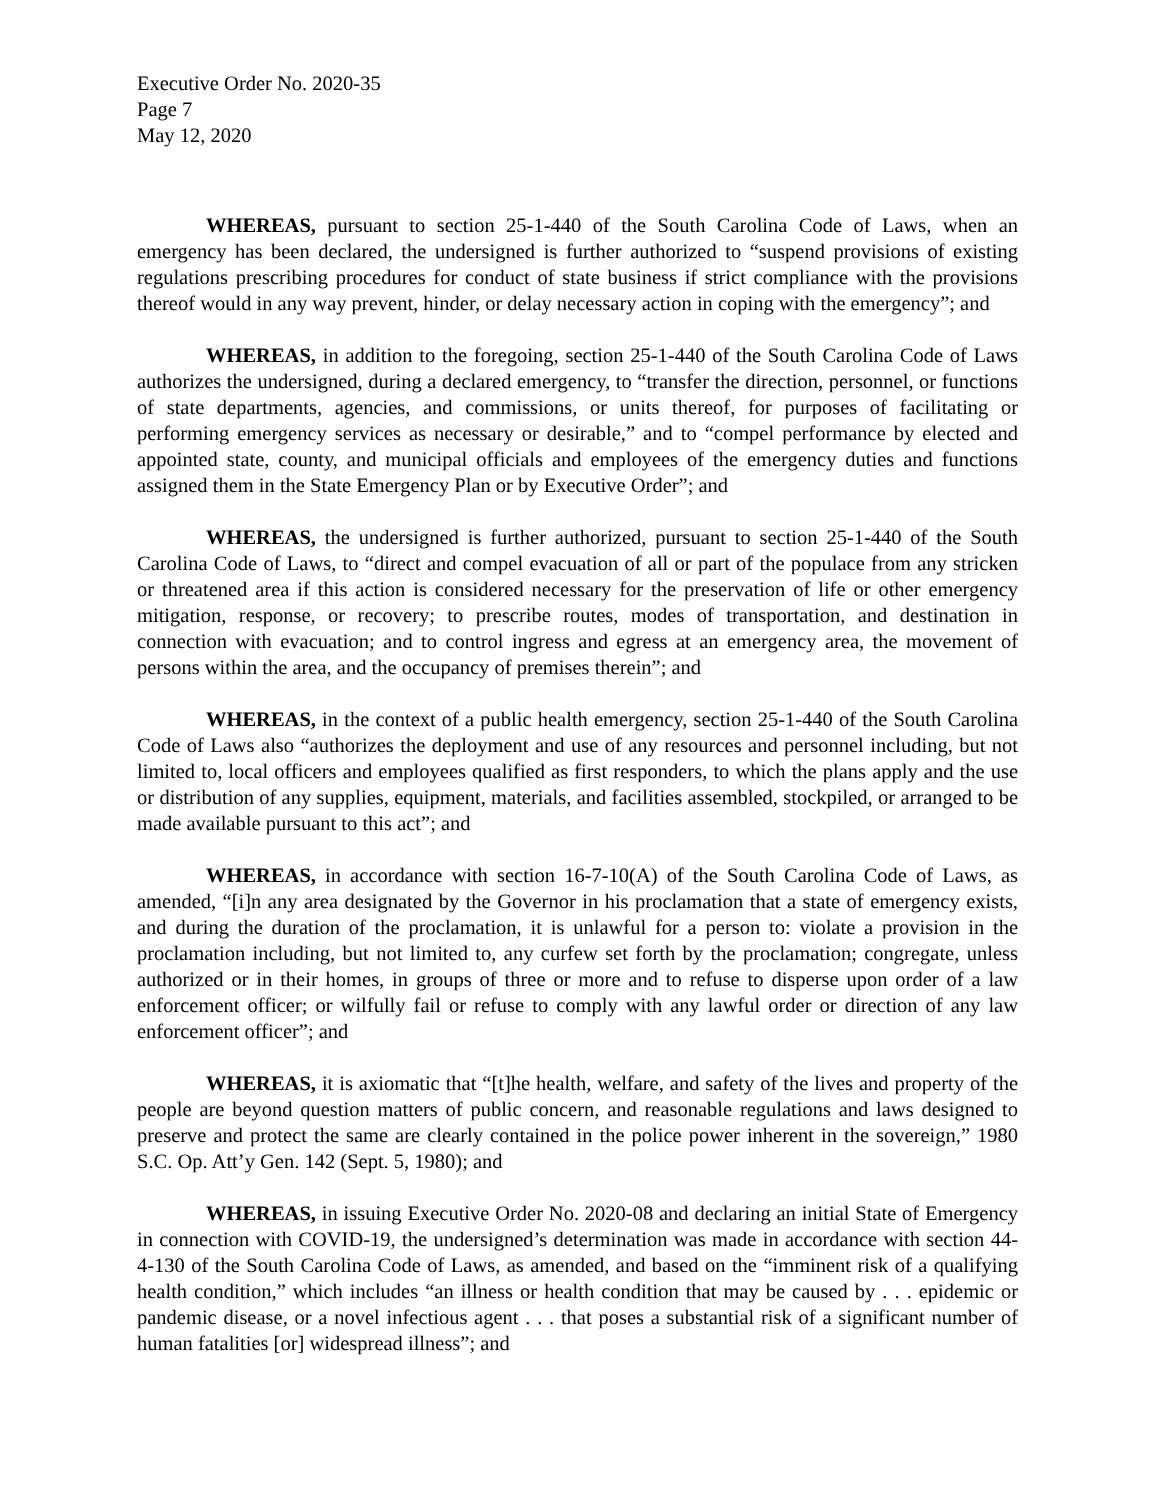Executive Order No. 2020-35
Page 7
May 12, 2020
WHEREAS, pursuant to section 25-1-440 of the South Carolina Code of Laws, when an emergency has been declared, the undersigned is further authorized to “suspend provisions of existing regulations prescribing procedures for conduct of state business if strict compliance with the provisions thereof would in any way prevent, hinder, or delay necessary action in coping with the emergency”; and
WHEREAS, in addition to the foregoing, section 25-1-440 of the South Carolina Code of Laws authorizes the undersigned, during a declared emergency, to “transfer the direction, personnel, or functions of state departments, agencies, and commissions, or units thereof, for purposes of facilitating or performing emergency services as necessary or desirable,” and to “compel performance by elected and appointed state, county, and municipal officials and employees of the emergency duties and functions assigned them in the State Emergency Plan or by Executive Order”; and
WHEREAS, the undersigned is further authorized, pursuant to section 25-1-440 of the South Carolina Code of Laws, to “direct and compel evacuation of all or part of the populace from any stricken or threatened area if this action is considered necessary for the preservation of life or other emergency mitigation, response, or recovery; to prescribe routes, modes of transportation, and destination in connection with evacuation; and to control ingress and egress at an emergency area, the movement of persons within the area, and the occupancy of premises therein”; and
WHEREAS, in the context of a public health emergency, section 25-1-440 of the South Carolina Code of Laws also “authorizes the deployment and use of any resources and personnel including, but not limited to, local officers and employees qualified as first responders, to which the plans apply and the use or distribution of any supplies, equipment, materials, and facilities assembled, stockpiled, or arranged to be made available pursuant to this act”; and
WHEREAS, in accordance with section 16-7-10(A) of the South Carolina Code of Laws, as amended, “[i]n any area designated by the Governor in his proclamation that a state of emergency exists, and during the duration of the proclamation, it is unlawful for a person to: violate a provision in the proclamation including, but not limited to, any curfew set forth by the proclamation; congregate, unless authorized or in their homes, in groups of three or more and to refuse to disperse upon order of a law enforcement officer; or wilfully fail or refuse to comply with any lawful order or direction of any law enforcement officer”; and
WHEREAS, it is axiomatic that “[t]he health, welfare, and safety of the lives and property of the people are beyond question matters of public concern, and reasonable regulations and laws designed to preserve and protect the same are clearly contained in the police power inherent in the sovereign,” 1980 S.C. Op. Att’y Gen. 142 (Sept. 5, 1980); and
WHEREAS, in issuing Executive Order No. 2020-08 and declaring an initial State of Emergency in connection with COVID-19, the undersigned’s determination was made in accordance with section 44-4-130 of the South Carolina Code of Laws, as amended, and based on the “imminent risk of a qualifying health condition,” which includes “an illness or health condition that may be caused by . . . epidemic or pandemic disease, or a novel infectious agent . . . that poses a substantial risk of a significant number of human fatalities [or] widespread illness”; and